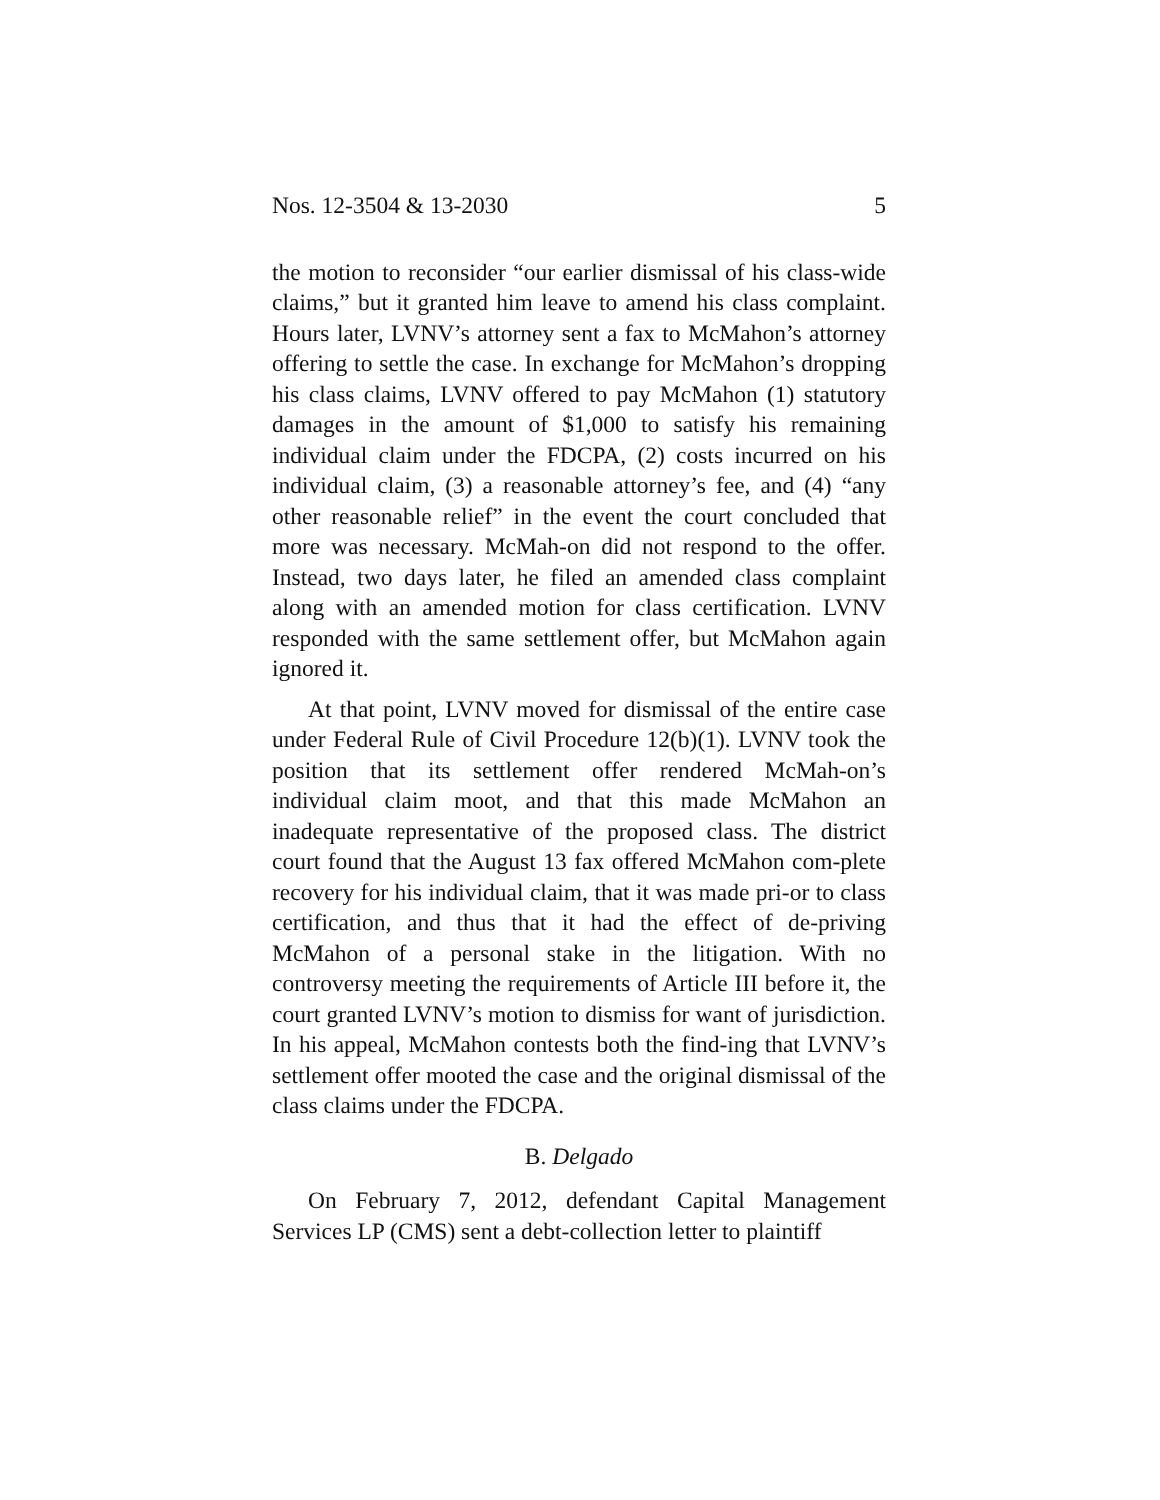Nos. 12-3504 & 13-2030 5
the motion to reconsider “our earlier dismissal of his class-wide claims,” but it granted him leave to amend his class complaint. Hours later, LVNV’s attorney sent a fax to McMahon’s attorney offering to settle the case. In exchange for McMahon’s dropping his class claims, LVNV offered to pay McMahon (1) statutory damages in the amount of $1,000 to satisfy his remaining individual claim under the FDCPA, (2) costs incurred on his individual claim, (3) a reasonable attorney’s fee, and (4) “any other reasonable relief” in the event the court concluded that more was necessary. McMah-on did not respond to the offer. Instead, two days later, he filed an amended class complaint along with an amended motion for class certification. LVNV responded with the same settlement offer, but McMahon again ignored it.
At that point, LVNV moved for dismissal of the entire case under Federal Rule of Civil Procedure 12(b)(1). LVNV took the position that its settlement offer rendered McMah-on’s individual claim moot, and that this made McMahon an inadequate representative of the proposed class. The district court found that the August 13 fax offered McMahon com-plete recovery for his individual claim, that it was made pri-or to class certification, and thus that it had the effect of de-priving McMahon of a personal stake in the litigation. With no controversy meeting the requirements of Article III before it, the court granted LVNV’s motion to dismiss for want of jurisdiction. In his appeal, McMahon contests both the find-ing that LVNV’s settlement offer mooted the case and the original dismissal of the class claims under the FDCPA.
B. Delgado
On February 7, 2012, defendant Capital Management Services LP (CMS) sent a debt-collection letter to plaintiff